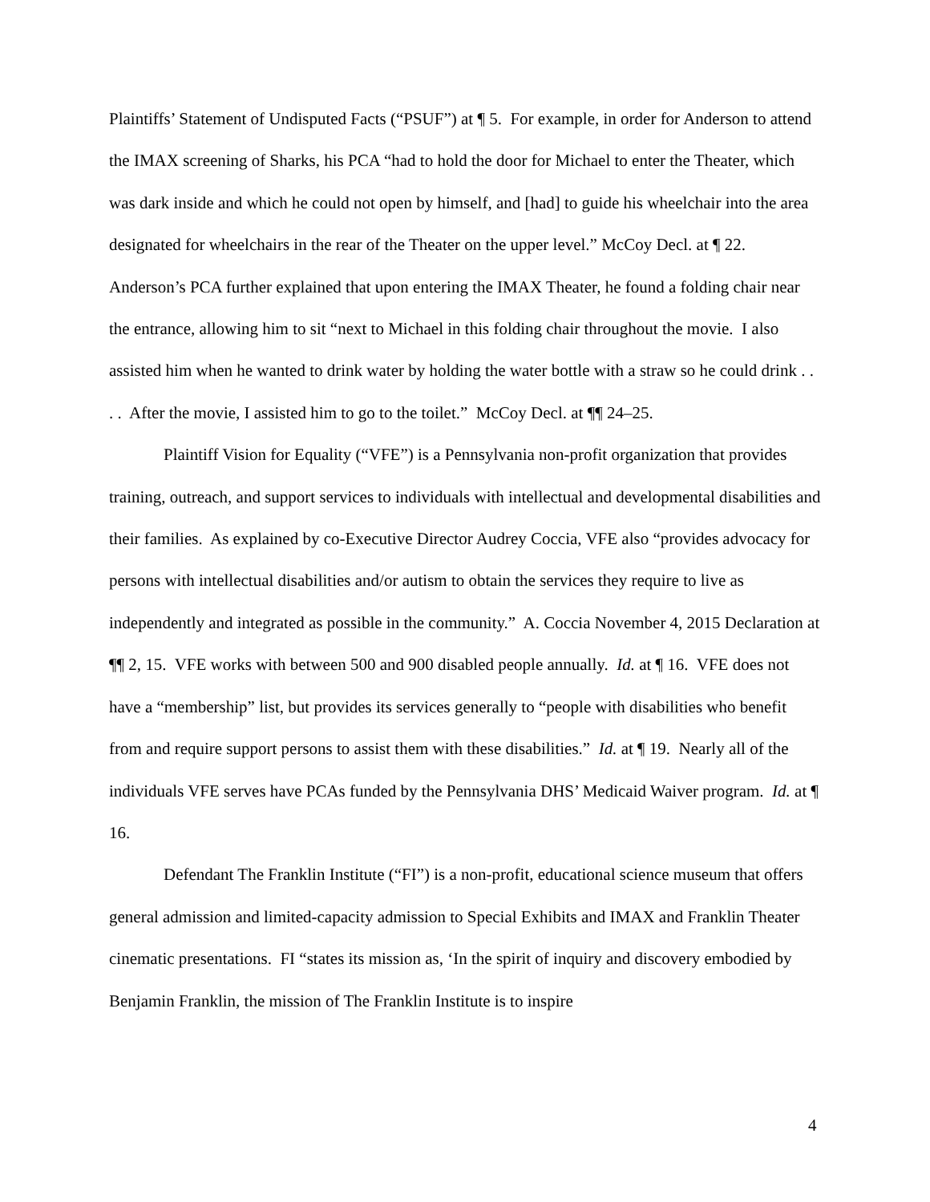Plaintiffs’ Statement of Undisputed Facts (“PSUF”) at ¶ 5. For example, in order for Anderson to attend the IMAX screening of Sharks, his PCA “had to hold the door for Michael to enter the Theater, which was dark inside and which he could not open by himself, and [had] to guide his wheelchair into the area designated for wheelchairs in the rear of the Theater on the upper level.” McCoy Decl. at ¶ 22. Anderson’s PCA further explained that upon entering the IMAX Theater, he found a folding chair near the entrance, allowing him to sit “next to Michael in this folding chair throughout the movie. I also assisted him when he wanted to drink water by holding the water bottle with a straw so he could drink . . . . After the movie, I assisted him to go to the toilet.” McCoy Decl. at ¶¶ 24–25.
Plaintiff Vision for Equality (“VFE”) is a Pennsylvania non-profit organization that provides training, outreach, and support services to individuals with intellectual and developmental disabilities and their families. As explained by co-Executive Director Audrey Coccia, VFE also “provides advocacy for persons with intellectual disabilities and/or autism to obtain the services they require to live as independently and integrated as possible in the community.” A. Coccia November 4, 2015 Declaration at ¶¶ 2, 15. VFE works with between 500 and 900 disabled people annually. Id. at ¶ 16. VFE does not have a “membership” list, but provides its services generally to “people with disabilities who benefit from and require support persons to assist them with these disabilities.” Id. at ¶ 19. Nearly all of the individuals VFE serves have PCAs funded by the Pennsylvania DHS’ Medicaid Waiver program. Id. at ¶ 16.
Defendant The Franklin Institute (“FI”) is a non-profit, educational science museum that offers general admission and limited-capacity admission to Special Exhibits and IMAX and Franklin Theater cinematic presentations. FI “states its mission as, ‘In the spirit of inquiry and discovery embodied by Benjamin Franklin, the mission of The Franklin Institute is to inspire
4